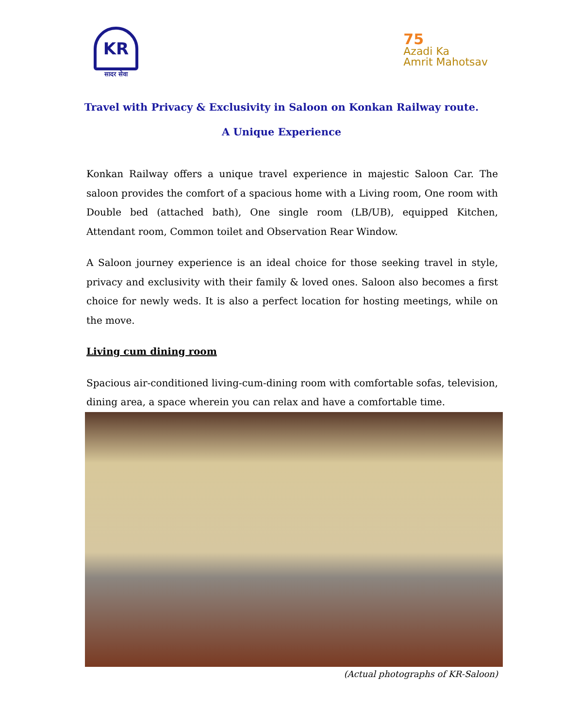KR
सादर सेवा
75
Azadi Ka
Amrit Mahotsav
Travel with Privacy & Exclusivity in Saloon on Konkan Railway route.
A Unique Experience
Konkan Railway offers a unique travel experience in majestic Saloon Car. The saloon provides the comfort of a spacious home with a Living room, One room with Double bed (attached bath), One single room (LB/UB), equipped Kitchen, Attendant room, Common toilet and Observation Rear Window.
A Saloon journey experience is an ideal choice for those seeking travel in style, privacy and exclusivity with their family & loved ones. Saloon also becomes a first choice for newly weds. It is also a perfect location for hosting meetings, while on the move.
Living cum dining room
Spacious air-conditioned living-cum-dining room with comfortable sofas, television, dining area, a space wherein you can relax and have a comfortable time.
(Actual photographs of KR-Saloon)